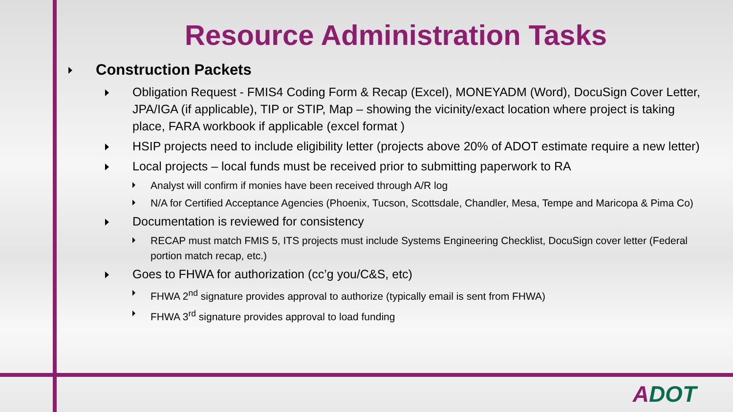Resource Administration Tasks
Construction Packets
Obligation Request - FMIS4 Coding Form & Recap (Excel), MONEYADM (Word), DocuSign Cover Letter, JPA/IGA (if applicable), TIP or STIP, Map – showing the vicinity/exact location where project is taking place, FARA workbook if applicable (excel format )
HSIP projects need to include eligibility letter (projects above 20% of ADOT estimate require a new letter)
Local projects – local funds must be received prior to submitting paperwork to RA
Analyst will confirm if monies have been received through A/R log
N/A for Certified Acceptance Agencies (Phoenix, Tucson, Scottsdale, Chandler, Mesa, Tempe and Maricopa & Pima Co)
Documentation is reviewed for consistency
RECAP must match FMIS 5, ITS projects must include Systems Engineering Checklist, DocuSign cover letter (Federal portion match recap, etc.)
Goes to FHWA for authorization (cc’g you/C&S, etc)
FHWA 2<sup>nd</sup> signature provides approval to authorize (typically email is sent from FHWA)
FHWA 3<sup>rd</sup> signature provides approval to load funding
ADOT